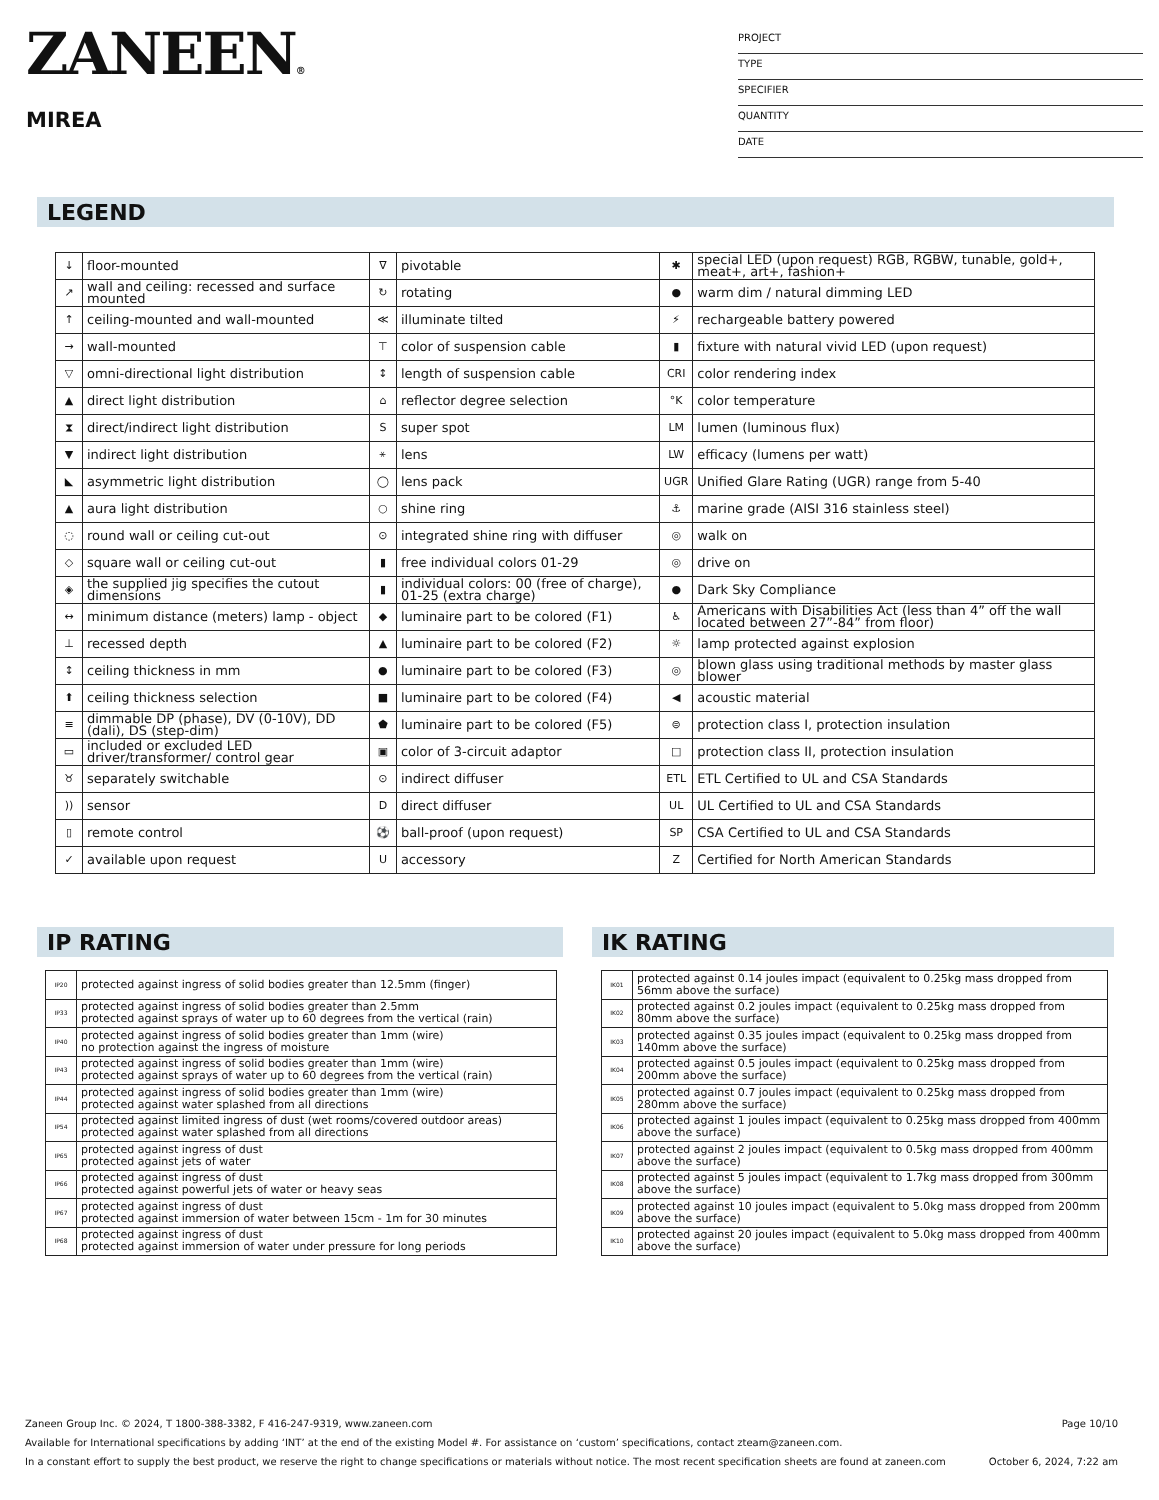ZANEEN®
MIREA
PROJECT
TYPE
SPECIFIER
QUANTITY
DATE
LEGEND
| ↓ | floor-mounted | ∇ | pivotable | ✱ | special LED (upon request) RGB, RGBW, tunable, gold+, meat+, art+, fashion+ |
| ↗ | wall and ceiling: recessed and surface mounted | ↻ | rotating | ● | warm dim / natural dimming LED |
| ↑ | ceiling-mounted and wall-mounted | ≪ | illuminate tilted | ⚡ | rechargeable battery powered |
| → | wall-mounted | ⊤ | color of suspension cable | ▮ | fixture with natural vivid LED (upon request) |
| ▽ | omni-directional light distribution | ↕ | length of suspension cable | CRI | color rendering index |
| ▲ | direct light distribution | ⌂ | reflector degree selection | °K | color temperature |
| ⧗ | direct/indirect light distribution | S | super spot | LM | lumen (luminous flux) |
| ▼ | indirect light distribution | ⚹ | lens | LW | efficacy (lumens per watt) |
| ◣ | asymmetric light distribution | ◯ | lens pack | UGR | Unified Glare Rating (UGR) range from 5-40 |
| ▲ | aura light distribution | ○ | shine ring | ⚓ | marine grade (AISI 316 stainless steel) |
| ◌ | round wall or ceiling cut-out | ⊙ | integrated shine ring with diffuser | ◎ | walk on |
| ◇ | square wall or ceiling cut-out | ▮ | free individual colors 01-29 | ◎ | drive on |
| ◈ | the supplied jig specifies the cutout dimensions | ▮ | individual colors: 00 (free of charge), 01-25 (extra charge) | ● | Dark Sky Compliance |
| ↔ | minimum distance (meters) lamp - object | ◆ | luminaire part to be colored (F1) | ♿ | Americans with Disabilities Act (less than 4” off the wall located between 27”-84” from floor) |
| ⊥ | recessed depth | ▲ | luminaire part to be colored (F2) | ☼ | lamp protected against explosion |
| ↕ | ceiling thickness in mm | ● | luminaire part to be colored (F3) | ◎ | blown glass using traditional methods by master glass blower |
| ⬆ | ceiling thickness selection | ■ | luminaire part to be colored (F4) | ◀ | acoustic material |
| ≡ | dimmable DP (phase), DV (0-10V), DD (dali), DS (step-dim) | ⬟ | luminaire part to be colored (F5) | ⊜ | protection class I, protection insulation |
| ▭ | included or excluded LED driver/transformer/ control gear | ▣ | color of 3-circuit adaptor | □ | protection class II, protection insulation |
| ♉ | separately switchable | ⊙ | indirect diffuser | ETL | ETL Certified to UL and CSA Standards |
| )) | sensor | D | direct diffuser | UL | UL Certified to UL and CSA Standards |
| ▯ | remote control | ⚽ | ball-proof (upon request) | SP | CSA Certified to UL and CSA Standards |
| ✓ | available upon request | U | accessory | Z | Certified for North American Standards |
IP RATING IK RATING
| IP20 | protected against ingress of solid bodies greater than 12.5mm (finger) |
| IP33 | protected against ingress of solid bodies greater than 2.5mm protected against sprays of water up to 60 degrees from the vertical (rain) |
| IP40 | protected against ingress of solid bodies greater than 1mm (wire) no protection against the ingress of moisture |
| IP43 | protected against ingress of solid bodies greater than 1mm (wire) protected against sprays of water up to 60 degrees from the vertical (rain) |
| IP44 | protected against ingress of solid bodies greater than 1mm (wire) protected against water splashed from all directions |
| IP54 | protected against limited ingress of dust (wet rooms/covered outdoor areas) protected against water splashed from all directions |
| IP65 | protected against ingress of dust protected against jets of water |
| IP66 | protected against ingress of dust protected against powerful jets of water or heavy seas |
| IP67 | protected against ingress of dust protected against immersion of water between 15cm - 1m for 30 minutes |
| IP68 | protected against ingress of dust protected against immersion of water under pressure for long periods |
| IK01 | protected against 0.14 joules impact (equivalent to 0.25kg mass dropped from 56mm above the surface) |
| IK02 | protected against 0.2 joules impact (equivalent to 0.25kg mass dropped from 80mm above the surface) |
| IK03 | protected against 0.35 joules impact (equivalent to 0.25kg mass dropped from 140mm above the surface) |
| IK04 | protected against 0.5 joules impact (equivalent to 0.25kg mass dropped from 200mm above the surface) |
| IK05 | protected against 0.7 joules impact (equivalent to 0.25kg mass dropped from 280mm above the surface) |
| IK06 | protected against 1 joules impact (equivalent to 0.25kg mass dropped from 400mm above the surface) |
| IK07 | protected against 2 joules impact (equivalent to 0.5kg mass dropped from 400mm above the surface) |
| IK08 | protected against 5 joules impact (equivalent to 1.7kg mass dropped from 300mm above the surface) |
| IK09 | protected against 10 joules impact (equivalent to 5.0kg mass dropped from 200mm above the surface) |
| IK10 | protected against 20 joules impact (equivalent to 5.0kg mass dropped from 400mm above the surface) |
Zaneen Group Inc. © 2024, T 1800-388-3382, F 416-247-9319, www.zaneen.com Page 10/10
Available for International specifications by adding ‘INT’ at the end of the existing Model #. For assistance on ‘custom’ specifications, contact zteam@zaneen.com.
In a constant effort to supply the best product, we reserve the right to change specifications or materials without notice. The most recent specification sheets are found at zaneen.com October 6, 2024, 7:22 am